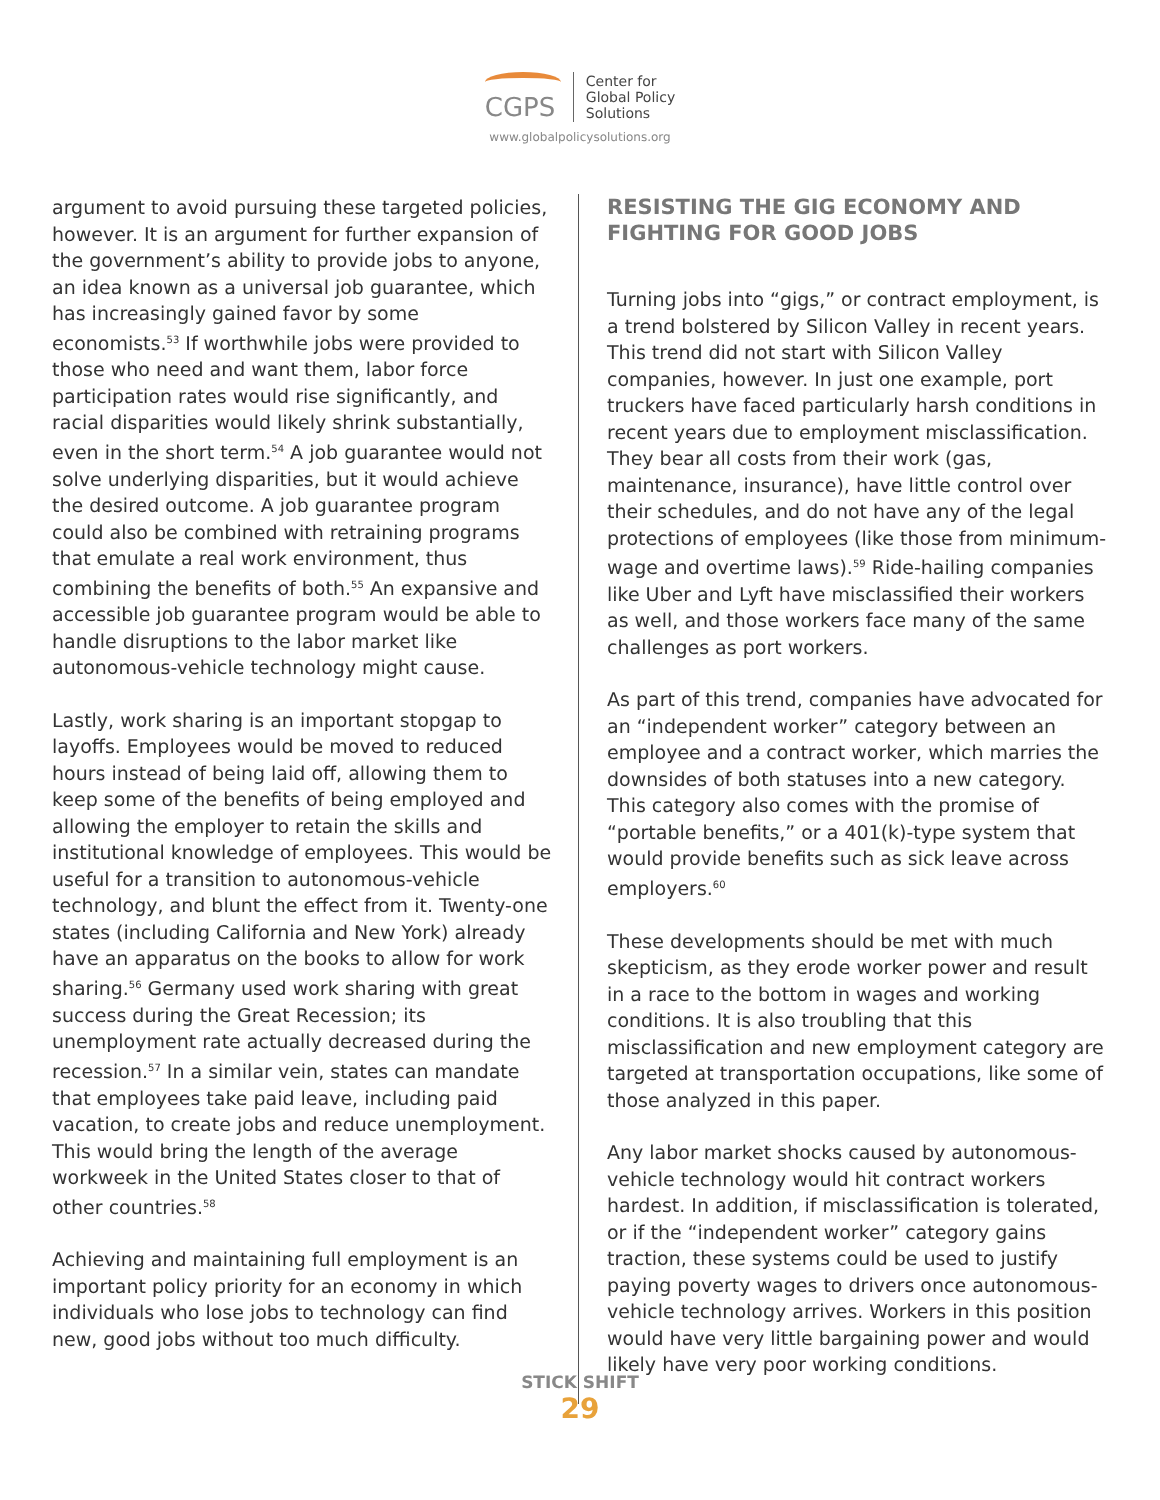CGPS
Center for
Global Policy
Solutions
www.globalpolicysolutions.org
argument to avoid pursuing these targeted policies, however. It is an argument for further expansion of the government’s ability to provide jobs to anyone, an idea known as a universal job guarantee, which has increasingly gained favor by some economists.<sup>53</sup> If worthwhile jobs were provided to those who need and want them, labor force participation rates would rise significantly, and racial disparities would likely shrink substantially, even in the short term.<sup>54</sup> A job guarantee would not solve underlying disparities, but it would achieve the desired outcome. A job guarantee program could also be combined with retraining programs that emulate a real work environment, thus combining the benefits of both.<sup>55</sup> An expansive and accessible job guarantee program would be able to handle disruptions to the labor market like autonomous-vehicle technology might cause.
Lastly, work sharing is an important stopgap to layoffs. Employees would be moved to reduced hours instead of being laid off, allowing them to keep some of the benefits of being employed and allowing the employer to retain the skills and institutional knowledge of employees. This would be useful for a transition to autonomous-vehicle technology, and blunt the effect from it. Twenty-one states (including California and New York) already have an apparatus on the books to allow for work sharing.<sup>56</sup> Germany used work sharing with great success during the Great Recession; its unemployment rate actually decreased during the recession.<sup>57</sup> In a similar vein, states can mandate that employees take paid leave, including paid vacation, to create jobs and reduce unemployment. This would bring the length of the average workweek in the United States closer to that of other countries.<sup>58</sup>
Achieving and maintaining full employment is an important policy priority for an economy in which individuals who lose jobs to technology can find new, good jobs without too much difficulty.
RESISTING THE GIG ECONOMY AND FIGHTING FOR GOOD JOBS
Turning jobs into “gigs,” or contract employment, is a trend bolstered by Silicon Valley in recent years. This trend did not start with Silicon Valley companies, however. In just one example, port truckers have faced particularly harsh conditions in recent years due to employment misclassification. They bear all costs from their work (gas, maintenance, insurance), have little control over their schedules, and do not have any of the legal protections of employees (like those from minimum-wage and overtime laws).<sup>59</sup> Ride-hailing companies like Uber and Lyft have misclassified their workers as well, and those workers face many of the same challenges as port workers.
As part of this trend, companies have advocated for an “independent worker” category between an employee and a contract worker, which marries the downsides of both statuses into a new category. This category also comes with the promise of “portable benefits,” or a 401(k)-type system that would provide benefits such as sick leave across employers.<sup>60</sup>
These developments should be met with much skepticism, as they erode worker power and result in a race to the bottom in wages and working conditions. It is also troubling that this misclassification and new employment category are targeted at transportation occupations, like some of those analyzed in this paper.
Any labor market shocks caused by autonomous-vehicle technology would hit contract workers hardest. In addition, if misclassification is tolerated, or if the “independent worker” category gains traction, these systems could be used to justify paying poverty wages to drivers once autonomous-vehicle technology arrives. Workers in this position would have very little bargaining power and would likely have very poor working conditions.
STICK SHIFT
29